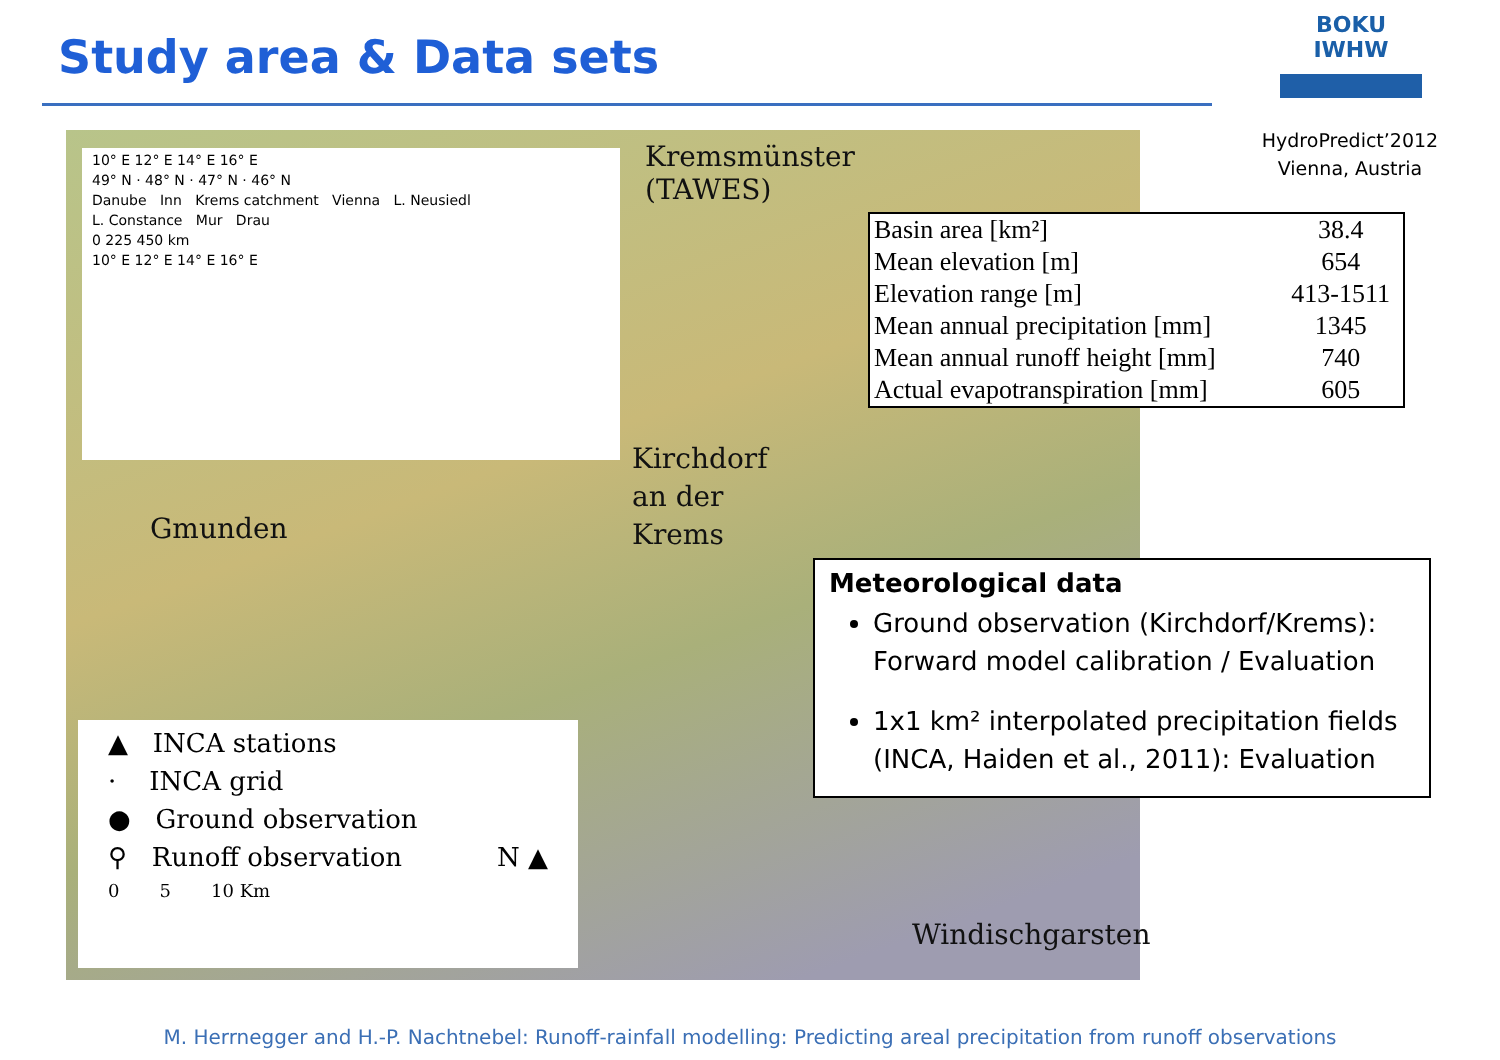Study area & Data sets
BOKU IWHW
HydroPredict’2012
Vienna, Austria
10° E 12° E 14° E 16° E
49° N · 48° N · 47° N · 46° N
Danube Inn Krems catchment Vienna L. Neusiedl
L. Constance Mur Drau
0 225 450 km
10° E 12° E 14° E 16° E
Kremsmünster
(TAWES)
Kirchdorf
an der
Krems
Gmunden
Windischgarsten
▲ INCA stations
· INCA grid
● Ground observation
⚲ Runoff observation N ▲
0 5 10 Km
| Basin area [km²] | 38.4 |
| Mean elevation [m] | 654 |
| Elevation range [m] | 413-1511 |
| Mean annual precipitation [mm] | 1345 |
| Mean annual runoff height [mm] | 740 |
| Actual evapotranspiration [mm] | 605 |
Meteorological data
Ground observation (Kirchdorf/Krems): Forward model calibration / Evaluation
1x1 km² interpolated precipitation fields (INCA, Haiden et al., 2011): Evaluation
M. Herrnegger and H.-P. Nachtnebel: Runoff-rainfall modelling: Predicting areal precipitation from runoff observations